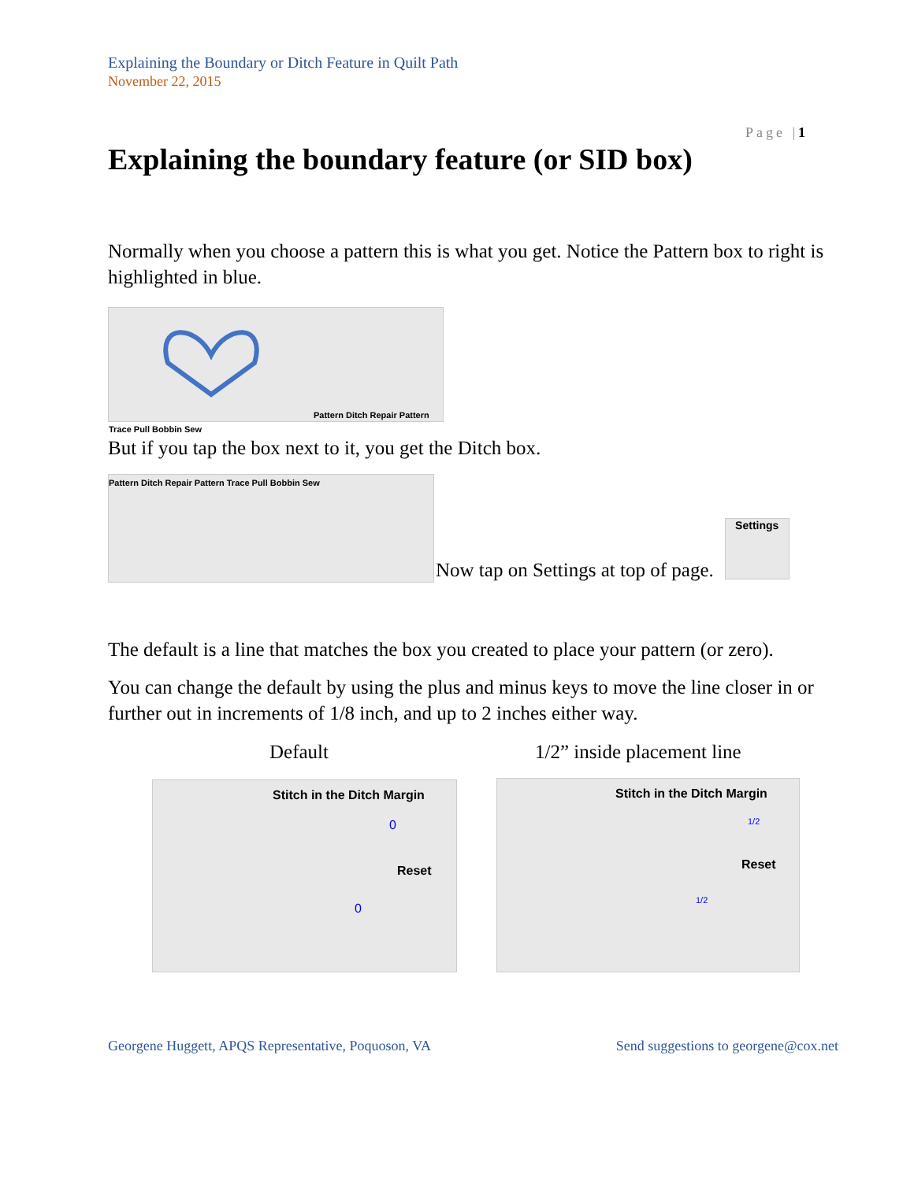Explaining the Boundary or Ditch Feature in Quilt Path
November 22, 2015
Page |1
Explaining the boundary feature (or SID box)
Normally when you choose a pattern this is what you get. Notice the Pattern box to right is highlighted in blue.
Pattern Ditch Repair Pattern Trace Pull Bobbin Sew
But if you tap the box next to it, you get the Ditch box.
Pattern Ditch Repair Pattern Trace Pull Bobbin Sew
Now tap on Settings at top of page.
Settings
The default is a line that matches the box you created to place your pattern (or zero).
You can change the default by using the plus and minus keys to move the line closer in or further out in increments of 1/8 inch, and up to 2 inches either way.
Default 1/2” inside placement line
Stitch in the Ditch Margin
0
Reset
0
Stitch in the Ditch Margin
1/2
Reset
1/2
Georgene Huggett, APQS Representative, Poquoson, VA Send suggestions to georgene@cox.net